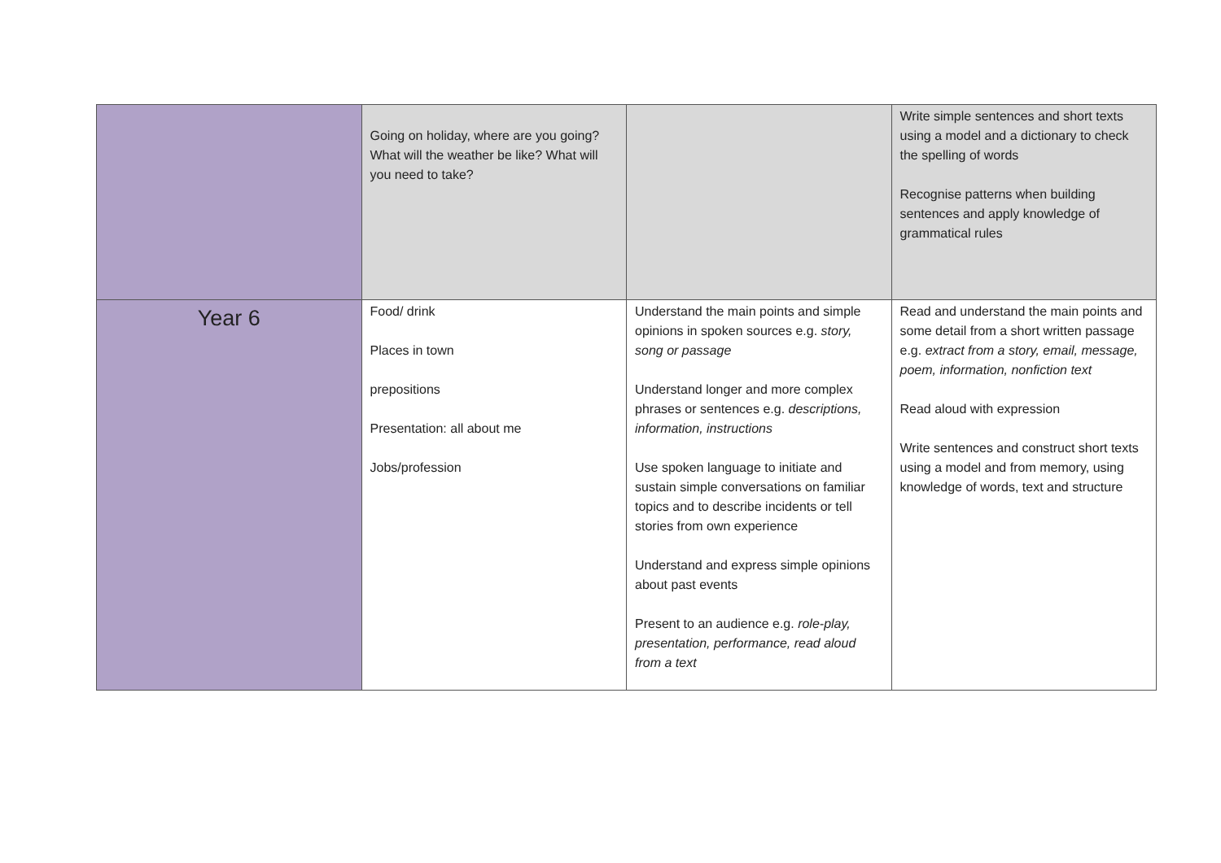| | Going on holiday, where are you going? What will the weather be like? What will you need to take? | | Write simple sentences and short texts using a model and a dictionary to check the spelling of words Recognise patterns when building sentences and apply knowledge of grammatical rules |
| Year 6 | Food/ drink Places in town prepositions Presentation: all about me Jobs/profession | Understand the main points and simple opinions in spoken sources e.g. story, song or passage Understand longer and more complex phrases or sentences e.g. descriptions, information, instructions Use spoken language to initiate and sustain simple conversations on familiar topics and to describe incidents or tell stories from own experience Understand and express simple opinions about past events Present to an audience e.g. role-play, presentation, performance, read aloud from a text | Read and understand the main points and some detail from a short written passage e.g. extract from a story, email, message, poem, information, nonfiction text Read aloud with expression Write sentences and construct short texts using a model and from memory, using knowledge of words, text and structure |